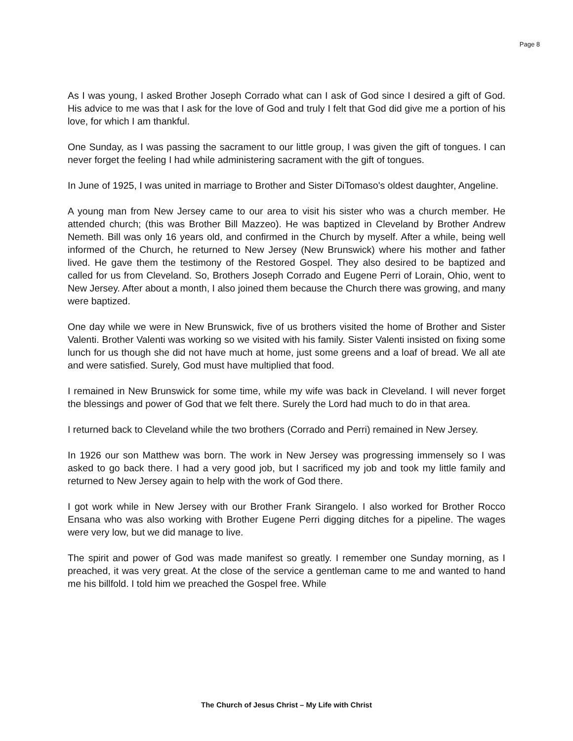Page 8
As I was young, I asked Brother Joseph Corrado what can I ask of God since I desired a gift of God. His advice to me was that I ask for the love of God and truly I felt that God did give me a portion of his love, for which I am thankful.
One Sunday, as I was passing the sacrament to our little group, I was given the gift of tongues. I can never forget the feeling I had while administering sacrament with the gift of tongues.
In June of 1925, I was united in marriage to Brother and Sister DiTomaso's oldest daughter, Angeline.
A young man from New Jersey came to our area to visit his sister who was a church member. He attended church; (this was Brother Bill Mazzeo). He was baptized in Cleveland by Brother Andrew Nemeth. Bill was only 16 years old, and confirmed in the Church by myself. After a while, being well informed of the Church, he returned to New Jersey (New Brunswick) where his mother and father lived. He gave them the testimony of the Restored Gospel. They also desired to be baptized and called for us from Cleveland. So, Brothers Joseph Corrado and Eugene Perri of Lorain, Ohio, went to New Jersey. After about a month, I also joined them because the Church there was growing, and many were baptized.
One day while we were in New Brunswick, five of us brothers visited the home of Brother and Sister Valenti. Brother Valenti was working so we visited with his family. Sister Valenti insisted on fixing some lunch for us though she did not have much at home, just some greens and a loaf of bread. We all ate and were satisfied. Surely, God must have multiplied that food.
I remained in New Brunswick for some time, while my wife was back in Cleveland. I will never forget the blessings and power of God that we felt there. Surely the Lord had much to do in that area.
I returned back to Cleveland while the two brothers (Corrado and Perri) remained in New Jersey.
In 1926 our son Matthew was born. The work in New Jersey was progressing immensely so I was asked to go back there. I had a very good job, but I sacrificed my job and took my little family and returned to New Jersey again to help with the work of God there.
I got work while in New Jersey with our Brother Frank Sirangelo. I also worked for Brother Rocco Ensana who was also working with Brother Eugene Perri digging ditches for a pipeline. The wages were very low, but we did manage to live.
The spirit and power of God was made manifest so greatly. I remember one Sunday morning, as I preached, it was very great. At the close of the service a gentleman came to me and wanted to hand me his billfold. I told him we preached the Gospel free. While
The Church of Jesus Christ – My Life with Christ